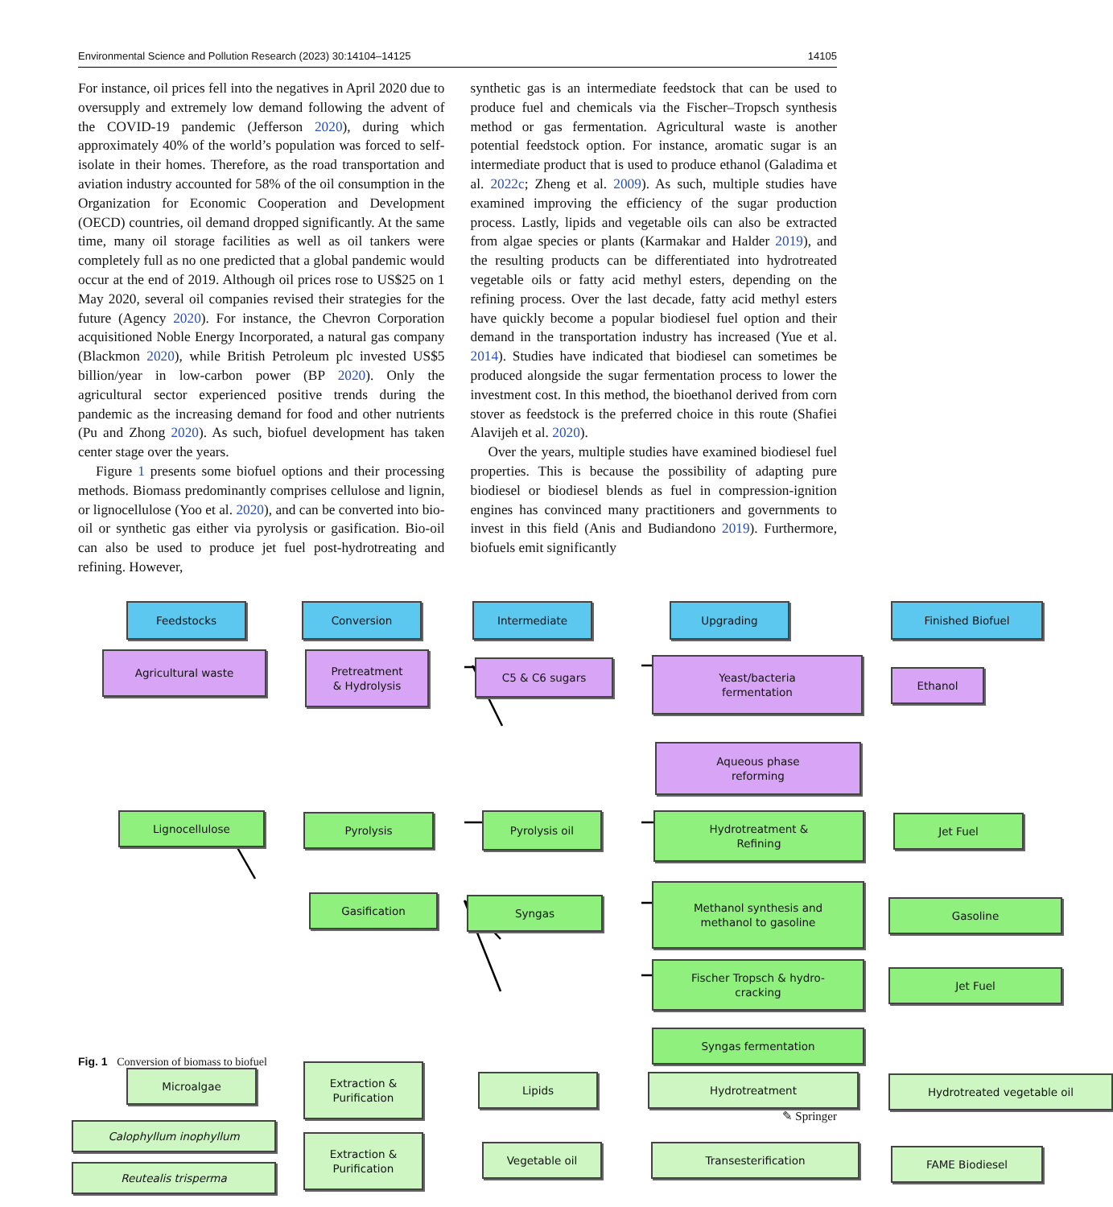Environmental Science and Pollution Research (2023) 30:14104–14125 14105
For instance, oil prices fell into the negatives in April 2020 due to oversupply and extremely low demand following the advent of the COVID-19 pandemic (Jefferson 2020), during which approximately 40% of the world’s population was forced to self-isolate in their homes. Therefore, as the road transportation and aviation industry accounted for 58% of the oil consumption in the Organization for Economic Cooperation and Development (OECD) countries, oil demand dropped significantly. At the same time, many oil storage facilities as well as oil tankers were completely full as no one predicted that a global pandemic would occur at the end of 2019. Although oil prices rose to US$25 on 1 May 2020, several oil companies revised their strategies for the future (Agency 2020). For instance, the Chevron Corporation acquisitioned Noble Energy Incorporated, a natural gas company (Blackmon 2020), while British Petroleum plc invested US$5 billion/year in low-carbon power (BP 2020). Only the agricultural sector experienced positive trends during the pandemic as the increasing demand for food and other nutrients (Pu and Zhong 2020). As such, biofuel development has taken center stage over the years.
Figure 1 presents some biofuel options and their processing methods. Biomass predominantly comprises cellulose and lignin, or lignocellulose (Yoo et al. 2020), and can be converted into bio-oil or synthetic gas either via pyrolysis or gasification. Bio-oil can also be used to produce jet fuel post-hydrotreating and refining. However,
synthetic gas is an intermediate feedstock that can be used to produce fuel and chemicals via the Fischer–Tropsch synthesis method or gas fermentation. Agricultural waste is another potential feedstock option. For instance, aromatic sugar is an intermediate product that is used to produce ethanol (Galadima et al. 2022c; Zheng et al. 2009). As such, multiple studies have examined improving the efficiency of the sugar production process. Lastly, lipids and vegetable oils can also be extracted from algae species or plants (Karmakar and Halder 2019), and the resulting products can be differentiated into hydrotreated vegetable oils or fatty acid methyl esters, depending on the refining process. Over the last decade, fatty acid methyl esters have quickly become a popular biodiesel fuel option and their demand in the transportation industry has increased (Yue et al. 2014). Studies have indicated that biodiesel can sometimes be produced alongside the sugar fermentation process to lower the investment cost. In this method, the bioethanol derived from corn stover as feedstock is the preferred choice in this route (Shafiei Alavijeh et al. 2020).
Over the years, multiple studies have examined biodiesel fuel properties. This is because the possibility of adapting pure biodiesel or biodiesel blends as fuel in compression-ignition engines has convinced many practitioners and governments to invest in this field (Anis and Budiandono 2019). Furthermore, biofuels emit significantly
Feedstocks Conversion Intermediate Upgrading Finished Biofuel
Agricultural waste
Pretreatment
& Hydrolysis
C5 & C6 sugars
Yeast/bacteria
fermentation
Ethanol
Aqueous phase
reforming
Lignocellulose Pyrolysis Pyrolysis oil
Hydrotreatment &
Refining
Jet Fuel
Gasification Syngas
Methanol synthesis and
methanol to gasoline
Gasoline
Fischer Tropsch & hydro-
cracking
Jet Fuel
Syngas fermentation
Microalgae
Extraction &
Purification
Lipids Hydrotreatment Hydrotreated vegetable oil
Calophyllum inophyllum
Reutealis trisperma
Extraction &
Purification
Vegetable oil Transesterification FAME Biodiesel
Fig. 1 Conversion of biomass to biofuel
✎ Springer